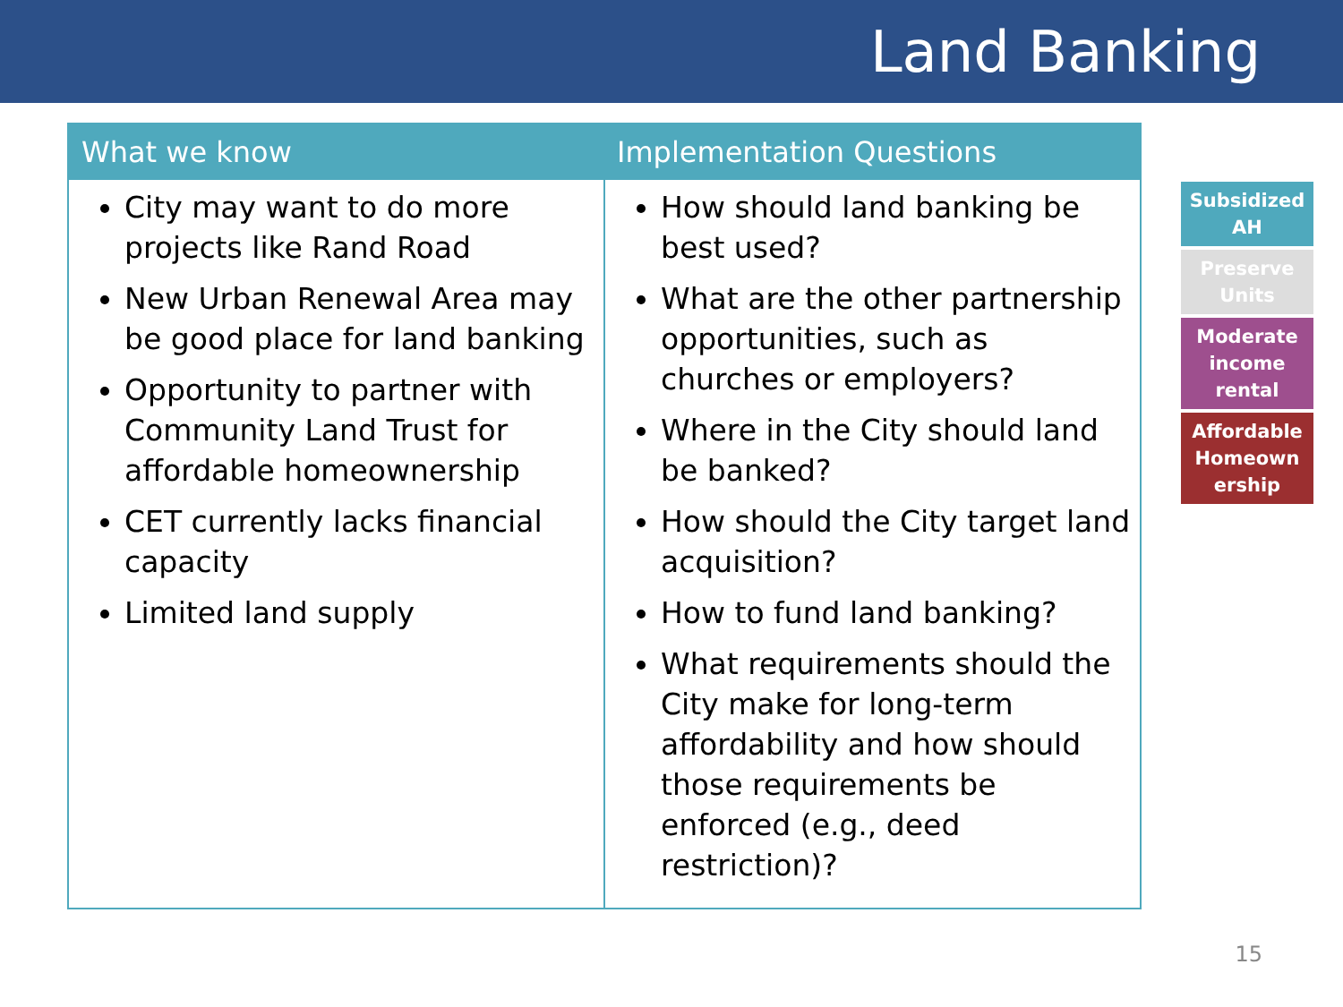Land Banking
| What we know | Implementation Questions |
| --- | --- |
| City may want to do more projects like Rand Road New Urban Renewal Area may be good place for land banking Opportunity to partner with Community Land Trust for affordable homeownership CET currently lacks financial capacity Limited land supply | How should land banking be best used? What are the other partnership opportunities, such as churches or employers? Where in the City should land be banked? How should the City target land acquisition? How to fund land banking? What requirements should the City make for long-term affordability and how should those requirements be enforced (e.g., deed restriction)? |
Subsidized AH
Preserve Units
Moderate income rental
Affordable Homeown ership
15